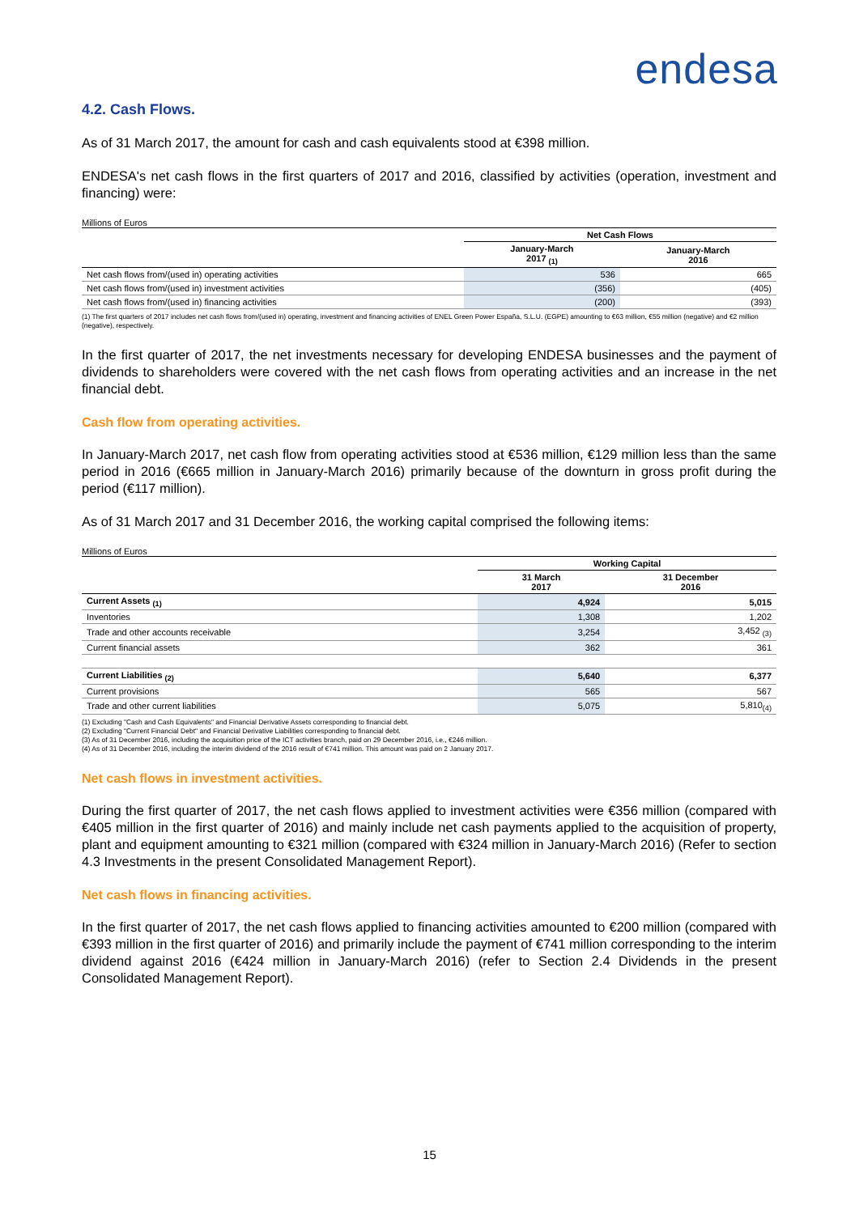endesa
4.2. Cash Flows.
As of 31 March 2017, the amount for cash and cash equivalents stood at €398 million.
ENDESA's net cash flows in the first quarters of 2017 and 2016, classified by activities (operation, investment and financing) were:
Millions of Euros
| | Net Cash Flows | |
| --- | --- | --- |
| | January-March 2017 <sub>(1)</sub> | January-March 2016 |
| Net cash flows from/(used in) operating activities | 536 | 665 |
| Net cash flows from/(used in) investment activities | (356) | (405) |
| Net cash flows from/(used in) financing activities | (200) | (393) |
(1) The first quarters of 2017 includes net cash flows from/(used in) operating, investment and financing activities of ENEL Green Power España, S.L.U. (EGPE) amounting to €63 million, €55 million (negative) and €2 million (negative), respectively.
In the first quarter of 2017, the net investments necessary for developing ENDESA businesses and the payment of dividends to shareholders were covered with the net cash flows from operating activities and an increase in the net financial debt.
Cash flow from operating activities.
In January-March 2017, net cash flow from operating activities stood at €536 million, €129 million less than the same period in 2016 (€665 million in January-March 2016) primarily because of the downturn in gross profit during the period (€117 million).
As of 31 March 2017 and 31 December 2016, the working capital comprised the following items:
Millions of Euros
| | Working Capital | |
| --- | --- | --- |
| | 31 March 2017 | 31 December 2016 |
| Current Assets <sub>(1)</sub> | 4,924 | 5,015 |
| Inventories | 1,308 | 1,202 |
| Trade and other accounts receivable | 3,254 | 3,452 <sub>(3)</sub> |
| Current financial assets | 362 | 361 |
| Current Liabilities <sub>(2)</sub> | 5,640 | 6,377 |
| Current provisions | 565 | 567 |
| Trade and other current liabilities | 5,075 | 5,810<sub>(4)</sub> |
(1) Excluding "Cash and Cash Equivalents" and Financial Derivative Assets corresponding to financial debt.
(2) Excluding "Current Financial Debt" and Financial Derivative Liabilities corresponding to financial debt.
(3) As of 31 December 2016, including the acquisition price of the ICT activities branch, paid on 29 December 2016, i.e., €246 million.
(4) As of 31 December 2016, including the interim dividend of the 2016 result of €741 million. This amount was paid on 2 January 2017.
Net cash flows in investment activities.
During the first quarter of 2017, the net cash flows applied to investment activities were €356 million (compared with €405 million in the first quarter of 2016) and mainly include net cash payments applied to the acquisition of property, plant and equipment amounting to €321 million (compared with €324 million in January-March 2016) (Refer to section 4.3 Investments in the present Consolidated Management Report).
Net cash flows in financing activities.
In the first quarter of 2017, the net cash flows applied to financing activities amounted to €200 million (compared with €393 million in the first quarter of 2016) and primarily include the payment of €741 million corresponding to the interim dividend against 2016 (€424 million in January-March 2016) (refer to Section 2.4 Dividends in the present Consolidated Management Report).
15